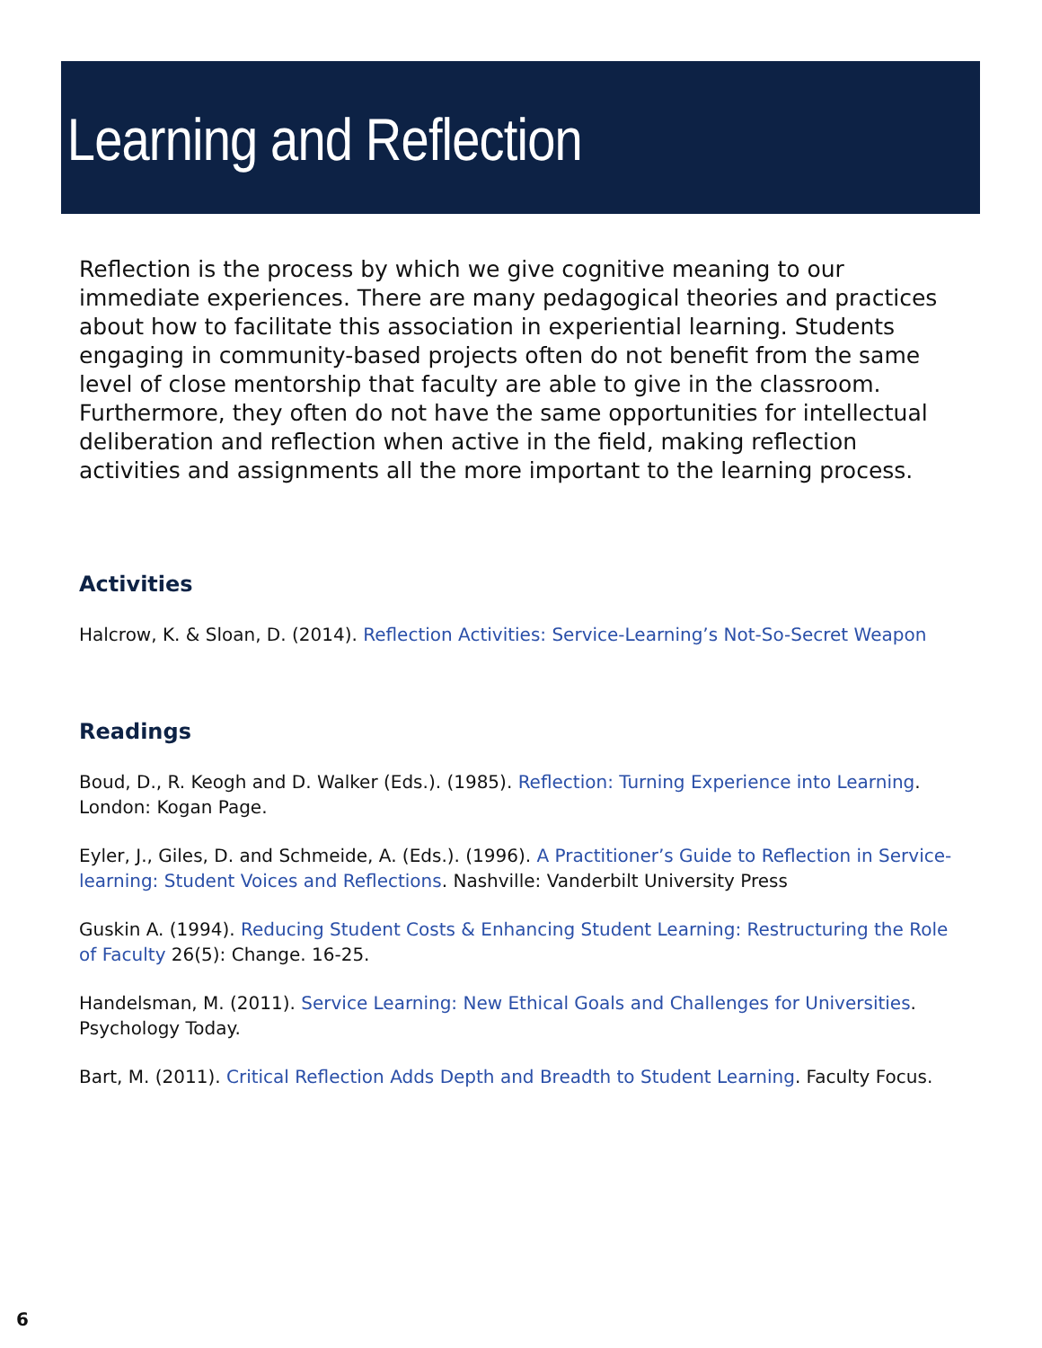Learning and Reflection
Reflection is the process by which we give cognitive meaning to our immediate experiences. There are many pedagogical theories and practices about how to facilitate this association in experiential learning. Students engaging in community-based projects often do not benefit from the same level of close mentorship that faculty are able to give in the classroom. Furthermore, they often do not have the same opportunities for intellectual deliberation and reflection when active in the field, making reflection activities and assignments all the more important to the learning process.
Activities
Halcrow, K. & Sloan, D. (2014). Reflection Activities: Service-Learning’s Not-So-Secret Weapon
Readings
Boud, D., R. Keogh and D. Walker (Eds.). (1985). Reflection: Turning Experience into Learning. London: Kogan Page.
Eyler, J., Giles, D. and Schmeide, A. (Eds.). (1996). A Practitioner’s Guide to Reflection in Service-learning: Student Voices and Reflections. Nashville: Vanderbilt University Press
Guskin A. (1994). Reducing Student Costs & Enhancing Student Learning: Restructuring the Role of Faculty 26(5): Change. 16-25.
Handelsman, M. (2011). Service Learning: New Ethical Goals and Challenges for Universities. Psychology Today.
Bart, M. (2011). Critical Reflection Adds Depth and Breadth to Student Learning. Faculty Focus.
6